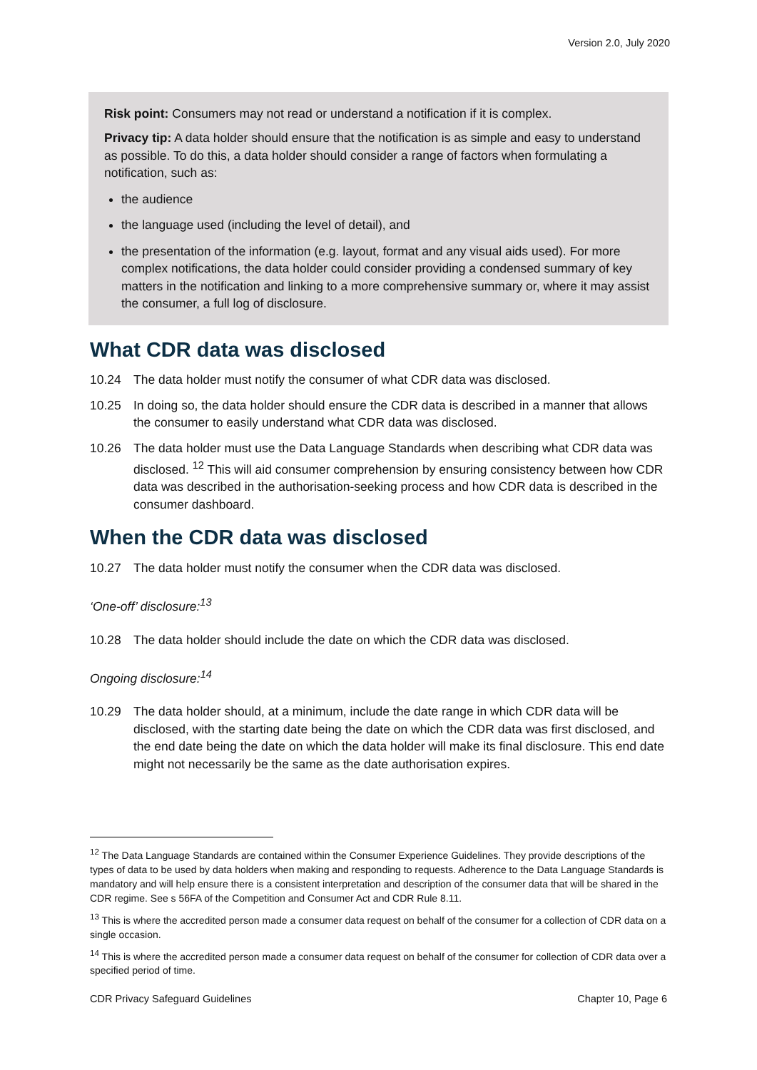Version 2.0, July 2020
Risk point: Consumers may not read or understand a notification if it is complex.
Privacy tip: A data holder should ensure that the notification is as simple and easy to understand as possible. To do this, a data holder should consider a range of factors when formulating a notification, such as:
the audience
the language used (including the level of detail), and
the presentation of the information (e.g. layout, format and any visual aids used). For more complex notifications, the data holder could consider providing a condensed summary of key matters in the notification and linking to a more comprehensive summary or, where it may assist the consumer, a full log of disclosure.
What CDR data was disclosed
10.24 The data holder must notify the consumer of what CDR data was disclosed.
10.25 In doing so, the data holder should ensure the CDR data is described in a manner that allows the consumer to easily understand what CDR data was disclosed.
10.26 The data holder must use the Data Language Standards when describing what CDR data was disclosed. <sup>12</sup> This will aid consumer comprehension by ensuring consistency between how CDR data was described in the authorisation-seeking process and how CDR data is described in the consumer dashboard.
When the CDR data was disclosed
10.27 The data holder must notify the consumer when the CDR data was disclosed.
‘One-off’ disclosure:<sup>13</sup>
10.28 The data holder should include the date on which the CDR data was disclosed.
Ongoing disclosure:<sup>14</sup>
10.29 The data holder should, at a minimum, include the date range in which CDR data will be disclosed, with the starting date being the date on which the CDR data was first disclosed, and the end date being the date on which the data holder will make its final disclosure. This end date might not necessarily be the same as the date authorisation expires.
<sup>12</sup> The Data Language Standards are contained within the Consumer Experience Guidelines. They provide descriptions of the types of data to be used by data holders when making and responding to requests. Adherence to the Data Language Standards is mandatory and will help ensure there is a consistent interpretation and description of the consumer data that will be shared in the CDR regime. See s 56FA of the Competition and Consumer Act and CDR Rule 8.11.
<sup>13</sup> This is where the accredited person made a consumer data request on behalf of the consumer for a collection of CDR data on a single occasion.
<sup>14</sup> This is where the accredited person made a consumer data request on behalf of the consumer for collection of CDR data over a specified period of time.
CDR Privacy Safeguard Guidelines Chapter 10, Page 6